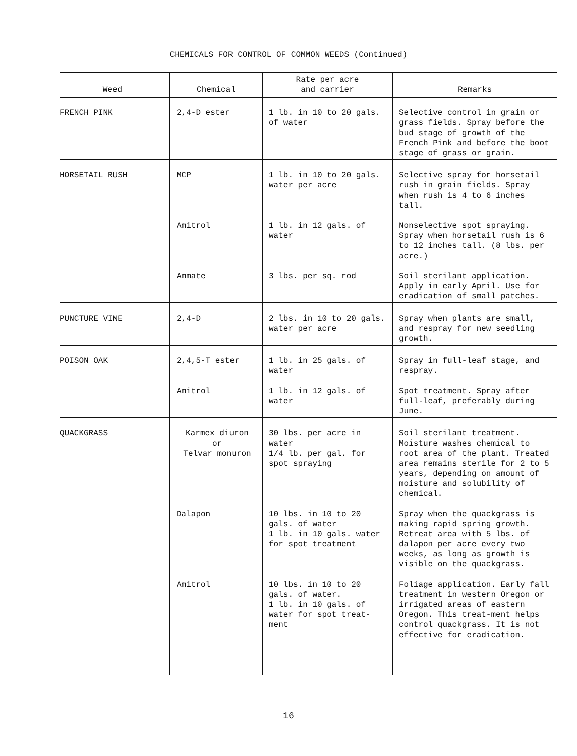CHEMICALS FOR CONTROL OF COMMON WEEDS (Continued)
| Weed | Chemical | Rate per acre and carrier | Remarks |
| --- | --- | --- | --- |
| FRENCH PINK | 2,4-D ester | 1 lb. in 10 to 20 gals. of water | Selective control in grain or grass fields. Spray before the bud stage of growth of the French Pink and before the boot stage of grass or grain. |
| HORSETAIL RUSH | MCP | 1 lb. in 10 to 20 gals. water per acre | Selective spray for horsetail rush in grain fields. Spray when rush is 4 to 6 inches tall. |
| | Amitrol | 1 lb. in 12 gals. of water | Nonselective spot spraying. Spray when horsetail rush is 6 to 12 inches tall. (8 lbs. per acre.) |
| | Ammate | 3 lbs. per sq. rod | Soil sterilant application. Apply in early April. Use for eradication of small patches. |
| PUNCTURE VINE | 2,4-D | 2 lbs. in 10 to 20 gals. water per acre | Spray when plants are small, and respray for new seedling growth. |
| POISON OAK | 2,4,5-T ester | 1 lb. in 25 gals. of water | Spray in full-leaf stage, and respray. |
| | Amitrol | 1 lb. in 12 gals. of water | Spot treatment. Spray after full-leaf, preferably during June. |
| QUACKGRASS | Karmex diuron or Telvar monuron | 30 lbs. per acre in water 1/4 lb. per gal. for spot spraying | Soil sterilant treatment. Moisture washes chemical to root area of the plant. Treated area remains sterile for 2 to 5 years, depending on amount of moisture and solubility of chemical. |
| | Dalapon | 10 lbs. in 10 to 20 gals. of water 1 lb. in 10 gals. water for spot treatment | Spray when the quackgrass is making rapid spring growth. Retreat area with 5 lbs. of dalapon per acre every two weeks, as long as growth is visible on the quackgrass. |
| | Amitrol | 10 lbs. in 10 to 20 gals. of water. 1 lb. in 10 gals. of water for spot treat-ment | Foliage application. Early fall treatment in western Oregon or irrigated areas of eastern Oregon. This treat-ment helps control quackgrass. It is not effective for eradication. |
16